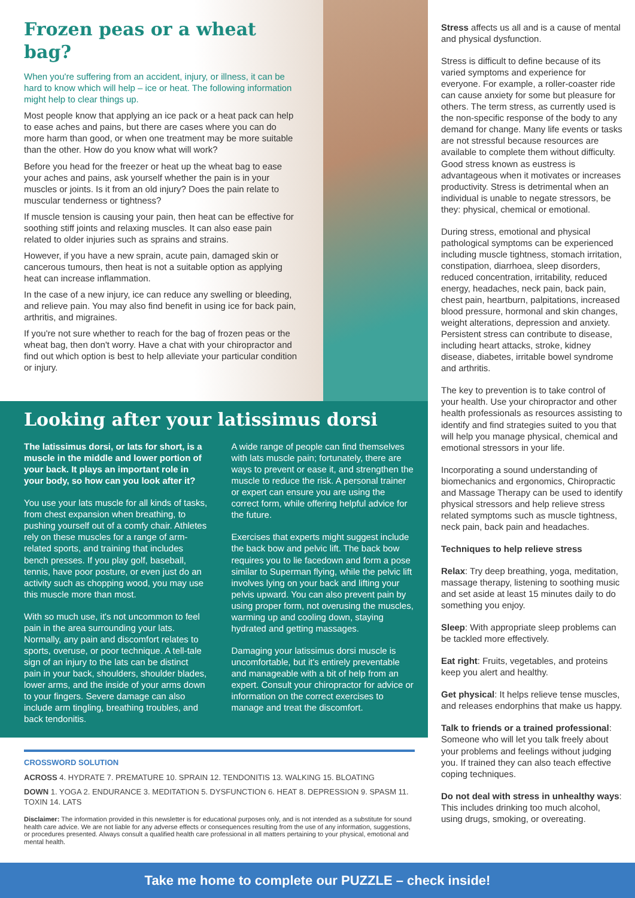Frozen peas or a wheat bag?
When you're suffering from an accident, injury, or illness, it can be hard to know which will help – ice or heat. The following information might help to clear things up.
Most people know that applying an ice pack or a heat pack can help to ease aches and pains, but there are cases where you can do more harm than good, or when one treatment may be more suitable than the other. How do you know what will work?
Before you head for the freezer or heat up the wheat bag to ease your aches and pains, ask yourself whether the pain is in your muscles or joints. Is it from an old injury? Does the pain relate to muscular tenderness or tightness?
If muscle tension is causing your pain, then heat can be effective for soothing stiff joints and relaxing muscles. It can also ease pain related to older injuries such as sprains and strains.
However, if you have a new sprain, acute pain, damaged skin or cancerous tumours, then heat is not a suitable option as applying heat can increase inflammation.
In the case of a new injury, ice can reduce any swelling or bleeding, and relieve pain. You may also find benefit in using ice for back pain, arthritis, and migraines.
If you're not sure whether to reach for the bag of frozen peas or the wheat bag, then don't worry. Have a chat with your chiropractor and find out which option is best to help alleviate your particular condition or injury.
Looking after your latissimus dorsi
The latissimus dorsi, or lats for short, is a muscle in the middle and lower portion of your back. It plays an important role in your body, so how can you look after it?
You use your lats muscle for all kinds of tasks, from chest expansion when breathing, to pushing yourself out of a comfy chair. Athletes rely on these muscles for a range of arm-related sports, and training that includes bench presses. If you play golf, baseball, tennis, have poor posture, or even just do an activity such as chopping wood, you may use this muscle more than most.
With so much use, it's not uncommon to feel pain in the area surrounding your lats. Normally, any pain and discomfort relates to sports, overuse, or poor technique. A tell-tale sign of an injury to the lats can be distinct pain in your back, shoulders, shoulder blades, lower arms, and the inside of your arms down to your fingers. Severe damage can also include arm tingling, breathing troubles, and back tendonitis.
A wide range of people can find themselves with lats muscle pain; fortunately, there are ways to prevent or ease it, and strengthen the muscle to reduce the risk. A personal trainer or expert can ensure you are using the correct form, while offering helpful advice for the future.
Exercises that experts might suggest include the back bow and pelvic lift. The back bow requires you to lie facedown and form a pose similar to Superman flying, while the pelvic lift involves lying on your back and lifting your pelvis upward. You can also prevent pain by using proper form, not overusing the muscles, warming up and cooling down, staying hydrated and getting massages.
Damaging your latissimus dorsi muscle is uncomfortable, but it's entirely preventable and manageable with a bit of help from an expert. Consult your chiropractor for advice or information on the correct exercises to manage and treat the discomfort.
CROSSWORD SOLUTION
ACROSS 4. HYDRATE 7. PREMATURE 10. SPRAIN 12. TENDONITIS 13. WALKING 15. BLOATING
DOWN 1. YOGA 2. ENDURANCE 3. MEDITATION 5. DYSFUNCTION 6. HEAT 8. DEPRESSION 9. SPASM 11. TOXIN 14. LATS
Disclaimer: The information provided in this newsletter is for educational purposes only, and is not intended as a substitute for sound health care advice. We are not liable for any adverse effects or consequences resulting from the use of any information, suggestions, or procedures presented. Always consult a qualified health care professional in all matters pertaining to your physical, emotional and mental health.
Stress affects us all and is a cause of mental and physical dysfunction.
Stress is difficult to define because of its varied symptoms and experience for everyone. For example, a roller-coaster ride can cause anxiety for some but pleasure for others. The term stress, as currently used is the non-specific response of the body to any demand for change. Many life events or tasks are not stressful because resources are available to complete them without difficulty. Good stress known as eustress is advantageous when it motivates or increases productivity. Stress is detrimental when an individual is unable to negate stressors, be they: physical, chemical or emotional.
During stress, emotional and physical pathological symptoms can be experienced including muscle tightness, stomach irritation, constipation, diarrhoea, sleep disorders, reduced concentration, irritability, reduced energy, headaches, neck pain, back pain, chest pain, heartburn, palpitations, increased blood pressure, hormonal and skin changes, weight alterations, depression and anxiety. Persistent stress can contribute to disease, including heart attacks, stroke, kidney disease, diabetes, irritable bowel syndrome and arthritis.
The key to prevention is to take control of your health. Use your chiropractor and other health professionals as resources assisting to identify and find strategies suited to you that will help you manage physical, chemical and emotional stressors in your life.
Incorporating a sound understanding of biomechanics and ergonomics, Chiropractic and Massage Therapy can be used to identify physical stressors and help relieve stress related symptoms such as muscle tightness, neck pain, back pain and headaches.
Techniques to help relieve stress
Relax: Try deep breathing, yoga, meditation, massage therapy, listening to soothing music and set aside at least 15 minutes daily to do something you enjoy.
Sleep: With appropriate sleep problems can be tackled more effectively.
Eat right: Fruits, vegetables, and proteins keep you alert and healthy.
Get physical: It helps relieve tense muscles, and releases endorphins that make us happy.
Talk to friends or a trained professional: Someone who will let you talk freely about your problems and feelings without judging you. If trained they can also teach effective coping techniques.
Do not deal with stress in unhealthy ways: This includes drinking too much alcohol, using drugs, smoking, or overeating.
Take me home to complete our PUZZLE – check inside!